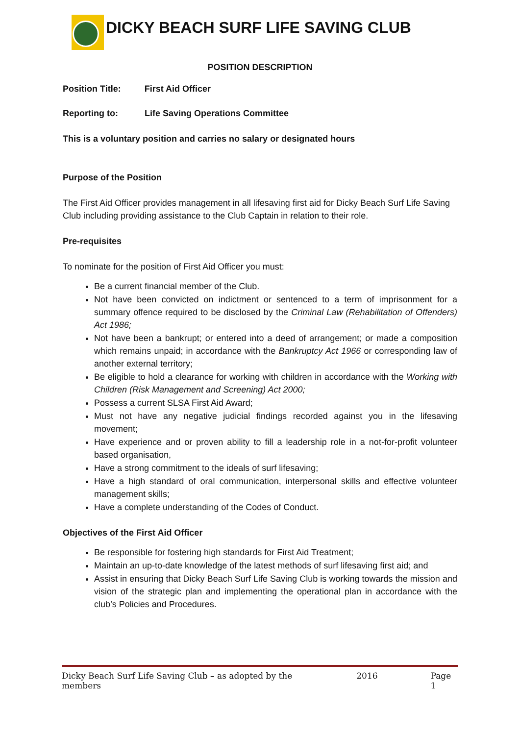DICKY BEACH SURF LIFE SAVING CLUB
POSITION DESCRIPTION
Position Title: First Aid Officer
Reporting to: Life Saving Operations Committee
This is a voluntary position and carries no salary or designated hours
Purpose of the Position
The First Aid Officer provides management in all lifesaving first aid for Dicky Beach Surf Life Saving Club including providing assistance to the Club Captain in relation to their role.
Pre-requisites
To nominate for the position of First Aid Officer you must:
Be a current financial member of the Club.
Not have been convicted on indictment or sentenced to a term of imprisonment for a summary offence required to be disclosed by the Criminal Law (Rehabilitation of Offenders) Act 1986;
Not have been a bankrupt; or entered into a deed of arrangement; or made a composition which remains unpaid; in accordance with the Bankruptcy Act 1966 or corresponding law of another external territory;
Be eligible to hold a clearance for working with children in accordance with the Working with Children (Risk Management and Screening) Act 2000;
Possess a current SLSA First Aid Award;
Must not have any negative judicial findings recorded against you in the lifesaving movement;
Have experience and or proven ability to fill a leadership role in a not-for-profit volunteer based organisation,
Have a strong commitment to the ideals of surf lifesaving;
Have a high standard of oral communication, interpersonal skills and effective volunteer management skills;
Have a complete understanding of the Codes of Conduct.
Objectives of the First Aid Officer
Be responsible for fostering high standards for First Aid Treatment;
Maintain an up-to-date knowledge of the latest methods of surf lifesaving first aid; and
Assist in ensuring that Dicky Beach Surf Life Saving Club is working towards the mission and vision of the strategic plan and implementing the operational plan in accordance with the club’s Policies and Procedures.
Dicky Beach Surf Life Saving Club – as adopted by the members 2016 Page 1